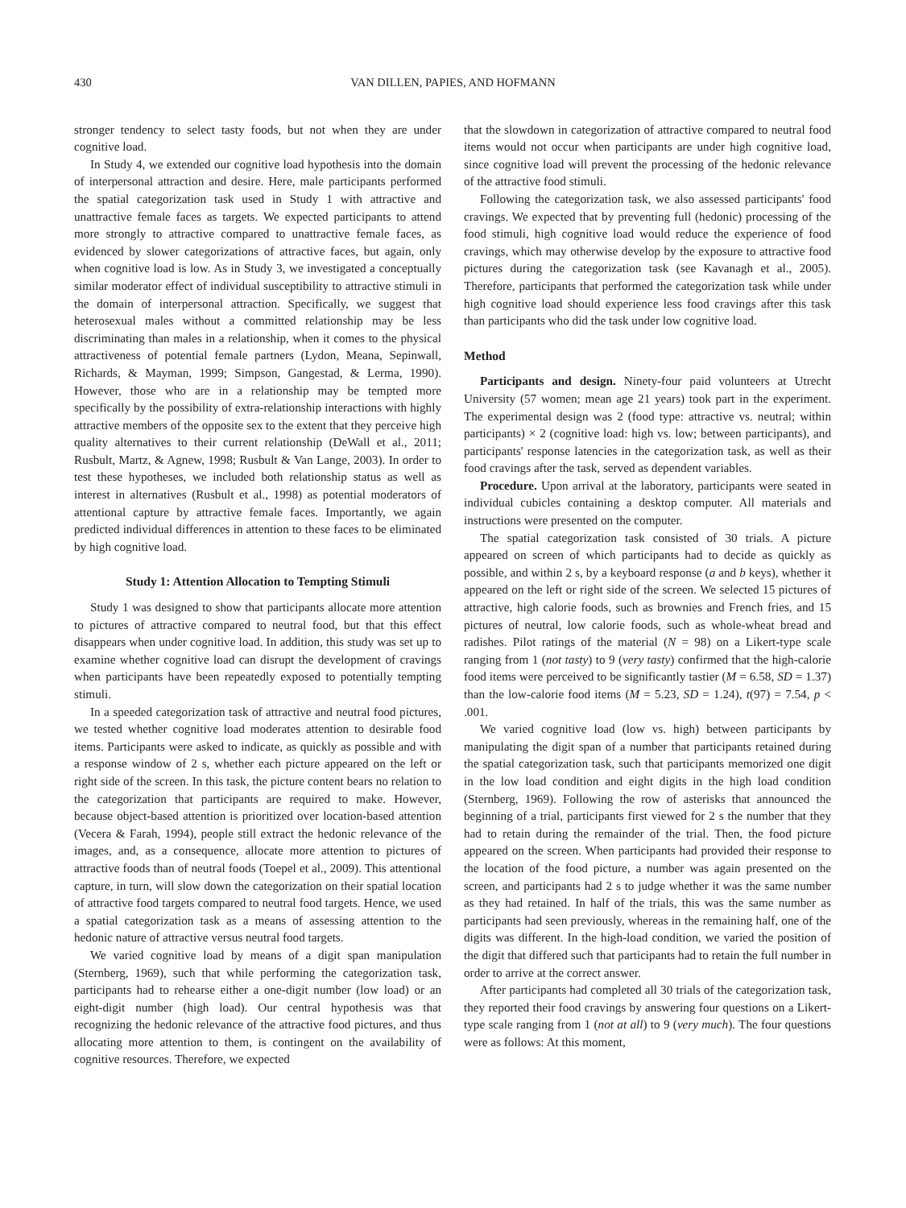430 VAN DILLEN, PAPIES, AND HOFMANN
stronger tendency to select tasty foods, but not when they are under cognitive load.
In Study 4, we extended our cognitive load hypothesis into the domain of interpersonal attraction and desire. Here, male participants performed the spatial categorization task used in Study 1 with attractive and unattractive female faces as targets. We expected participants to attend more strongly to attractive compared to unattractive female faces, as evidenced by slower categorizations of attractive faces, but again, only when cognitive load is low. As in Study 3, we investigated a conceptually similar moderator effect of individual susceptibility to attractive stimuli in the domain of interpersonal attraction. Specifically, we suggest that heterosexual males without a committed relationship may be less discriminating than males in a relationship, when it comes to the physical attractiveness of potential female partners (Lydon, Meana, Sepinwall, Richards, & Mayman, 1999; Simpson, Gangestad, & Lerma, 1990). However, those who are in a relationship may be tempted more specifically by the possibility of extra-relationship interactions with highly attractive members of the opposite sex to the extent that they perceive high quality alternatives to their current relationship (DeWall et al., 2011; Rusbult, Martz, & Agnew, 1998; Rusbult & Van Lange, 2003). In order to test these hypotheses, we included both relationship status as well as interest in alternatives (Rusbult et al., 1998) as potential moderators of attentional capture by attractive female faces. Importantly, we again predicted individual differences in attention to these faces to be eliminated by high cognitive load.
Study 1: Attention Allocation to Tempting Stimuli
Study 1 was designed to show that participants allocate more attention to pictures of attractive compared to neutral food, but that this effect disappears when under cognitive load. In addition, this study was set up to examine whether cognitive load can disrupt the development of cravings when participants have been repeatedly exposed to potentially tempting stimuli.
In a speeded categorization task of attractive and neutral food pictures, we tested whether cognitive load moderates attention to desirable food items. Participants were asked to indicate, as quickly as possible and with a response window of 2 s, whether each picture appeared on the left or right side of the screen. In this task, the picture content bears no relation to the categorization that participants are required to make. However, because object-based attention is prioritized over location-based attention (Vecera & Farah, 1994), people still extract the hedonic relevance of the images, and, as a consequence, allocate more attention to pictures of attractive foods than of neutral foods (Toepel et al., 2009). This attentional capture, in turn, will slow down the categorization on their spatial location of attractive food targets compared to neutral food targets. Hence, we used a spatial categorization task as a means of assessing attention to the hedonic nature of attractive versus neutral food targets.
We varied cognitive load by means of a digit span manipulation (Sternberg, 1969), such that while performing the categorization task, participants had to rehearse either a one-digit number (low load) or an eight-digit number (high load). Our central hypothesis was that recognizing the hedonic relevance of the attractive food pictures, and thus allocating more attention to them, is contingent on the availability of cognitive resources. Therefore, we expected
that the slowdown in categorization of attractive compared to neutral food items would not occur when participants are under high cognitive load, since cognitive load will prevent the processing of the hedonic relevance of the attractive food stimuli.
Following the categorization task, we also assessed participants' food cravings. We expected that by preventing full (hedonic) processing of the food stimuli, high cognitive load would reduce the experience of food cravings, which may otherwise develop by the exposure to attractive food pictures during the categorization task (see Kavanagh et al., 2005). Therefore, participants that performed the categorization task while under high cognitive load should experience less food cravings after this task than participants who did the task under low cognitive load.
Method
Participants and design. Ninety-four paid volunteers at Utrecht University (57 women; mean age 21 years) took part in the experiment. The experimental design was 2 (food type: attractive vs. neutral; within participants) × 2 (cognitive load: high vs. low; between participants), and participants' response latencies in the categorization task, as well as their food cravings after the task, served as dependent variables.
Procedure. Upon arrival at the laboratory, participants were seated in individual cubicles containing a desktop computer. All materials and instructions were presented on the computer.
The spatial categorization task consisted of 30 trials. A picture appeared on screen of which participants had to decide as quickly as possible, and within 2 s, by a keyboard response (a and b keys), whether it appeared on the left or right side of the screen. We selected 15 pictures of attractive, high calorie foods, such as brownies and French fries, and 15 pictures of neutral, low calorie foods, such as whole-wheat bread and radishes. Pilot ratings of the material (N = 98) on a Likert-type scale ranging from 1 (not tasty) to 9 (very tasty) confirmed that the high-calorie food items were perceived to be significantly tastier (M = 6.58, SD = 1.37) than the low-calorie food items (M = 5.23, SD = 1.24), t(97) = 7.54, p < .001.
We varied cognitive load (low vs. high) between participants by manipulating the digit span of a number that participants retained during the spatial categorization task, such that participants memorized one digit in the low load condition and eight digits in the high load condition (Sternberg, 1969). Following the row of asterisks that announced the beginning of a trial, participants first viewed for 2 s the number that they had to retain during the remainder of the trial. Then, the food picture appeared on the screen. When participants had provided their response to the location of the food picture, a number was again presented on the screen, and participants had 2 s to judge whether it was the same number as they had retained. In half of the trials, this was the same number as participants had seen previously, whereas in the remaining half, one of the digits was different. In the high-load condition, we varied the position of the digit that differed such that participants had to retain the full number in order to arrive at the correct answer.
After participants had completed all 30 trials of the categorization task, they reported their food cravings by answering four questions on a Likert-type scale ranging from 1 (not at all) to 9 (very much). The four questions were as follows: At this moment,